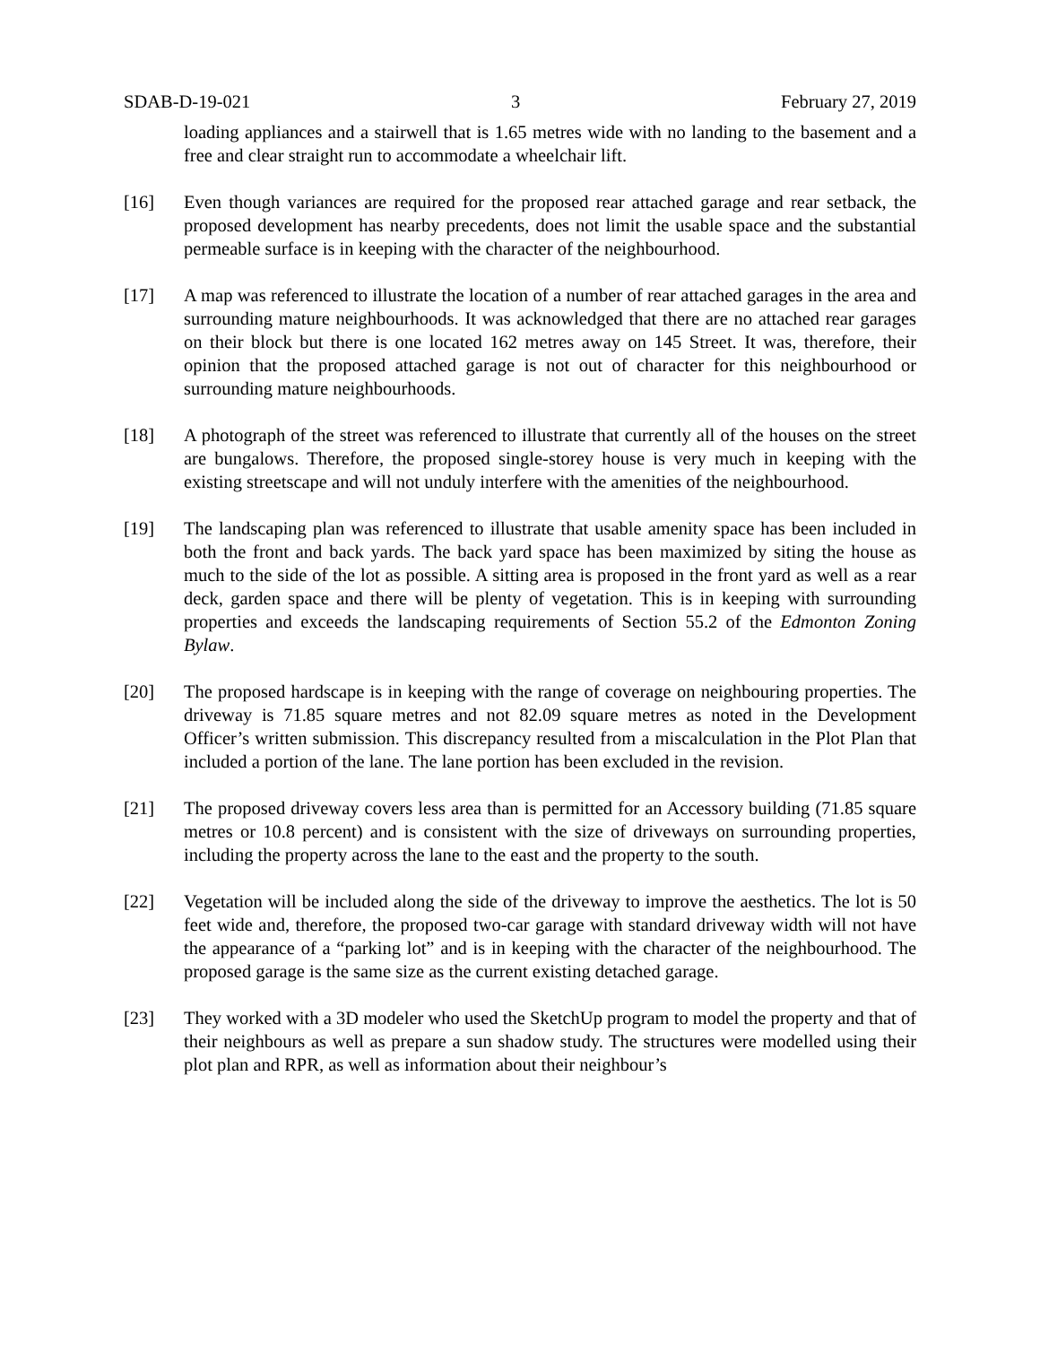SDAB-D-19-021 3 February 27, 2019
loading appliances and a stairwell that is 1.65 metres wide with no landing to the basement and a free and clear straight run to accommodate a wheelchair lift.
[16] Even though variances are required for the proposed rear attached garage and rear setback, the proposed development has nearby precedents, does not limit the usable space and the substantial permeable surface is in keeping with the character of the neighbourhood.
[17] A map was referenced to illustrate the location of a number of rear attached garages in the area and surrounding mature neighbourhoods. It was acknowledged that there are no attached rear garages on their block but there is one located 162 metres away on 145 Street. It was, therefore, their opinion that the proposed attached garage is not out of character for this neighbourhood or surrounding mature neighbourhoods.
[18] A photograph of the street was referenced to illustrate that currently all of the houses on the street are bungalows. Therefore, the proposed single-storey house is very much in keeping with the existing streetscape and will not unduly interfere with the amenities of the neighbourhood.
[19] The landscaping plan was referenced to illustrate that usable amenity space has been included in both the front and back yards. The back yard space has been maximized by siting the house as much to the side of the lot as possible. A sitting area is proposed in the front yard as well as a rear deck, garden space and there will be plenty of vegetation. This is in keeping with surrounding properties and exceeds the landscaping requirements of Section 55.2 of the Edmonton Zoning Bylaw.
[20] The proposed hardscape is in keeping with the range of coverage on neighbouring properties. The driveway is 71.85 square metres and not 82.09 square metres as noted in the Development Officer’s written submission. This discrepancy resulted from a miscalculation in the Plot Plan that included a portion of the lane. The lane portion has been excluded in the revision.
[21] The proposed driveway covers less area than is permitted for an Accessory building (71.85 square metres or 10.8 percent) and is consistent with the size of driveways on surrounding properties, including the property across the lane to the east and the property to the south.
[22] Vegetation will be included along the side of the driveway to improve the aesthetics. The lot is 50 feet wide and, therefore, the proposed two-car garage with standard driveway width will not have the appearance of a “parking lot” and is in keeping with the character of the neighbourhood. The proposed garage is the same size as the current existing detached garage.
[23] They worked with a 3D modeler who used the SketchUp program to model the property and that of their neighbours as well as prepare a sun shadow study. The structures were modelled using their plot plan and RPR, as well as information about their neighbour’s